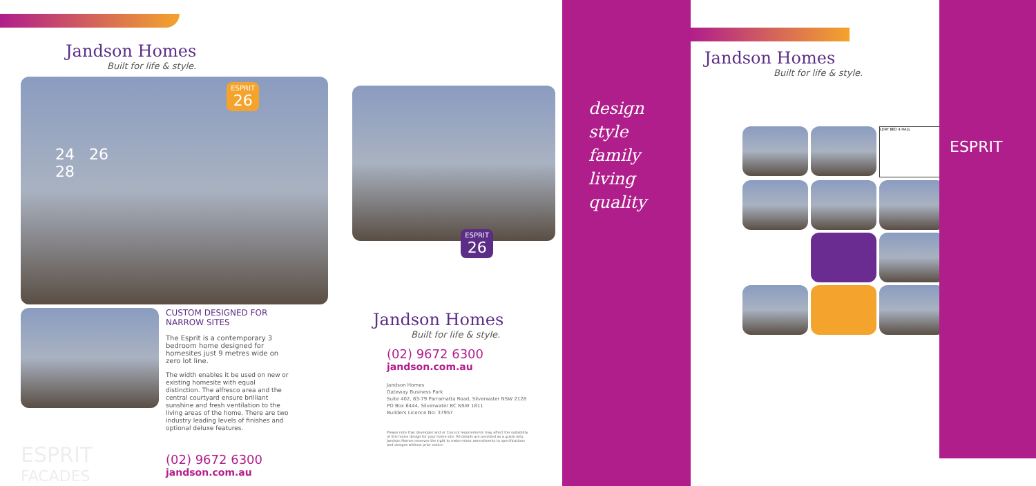Jandson Homes
Built for life & style.
ESPRIT
26
24 26
28
CUSTOM DESIGNED FOR
NARROW SITES
The Esprit is a contemporary 3 bedroom home designed for homesites just 9 metres wide on zero lot line.
The width enables it be used on new or existing homesite with equal distinction. The alfresco area and the central courtyard ensure brilliant sunshine and fresh ventilation to the living areas of the home. There are two industry leading levels of finishes and optional deluxe features.
ESPRIT
FACADES
(02) 9672 6300
jandson.com.au
ESPRIT
26
Jandson Homes
Built for life & style.
(02) 9672 6300
jandson.com.au
Jandson Homes
Gateway Business Park
Suite 402, 63-79 Parramatta Road, Silverwater NSW 2128
PO Box 6444, Silverwater BC NSW 1811
Builders Licence No: 37957
Please note that developer and or Council requirements may affect the suitability of this home design for your home site. All details are provided as a guide only. Jandson Homes reserves the right to make minor amendments to specifications and designs without prior notice.
design
style
family
living
quality
Jandson Homes
Built for life & style.
LDRY BED 4 HALL
ESPRIT